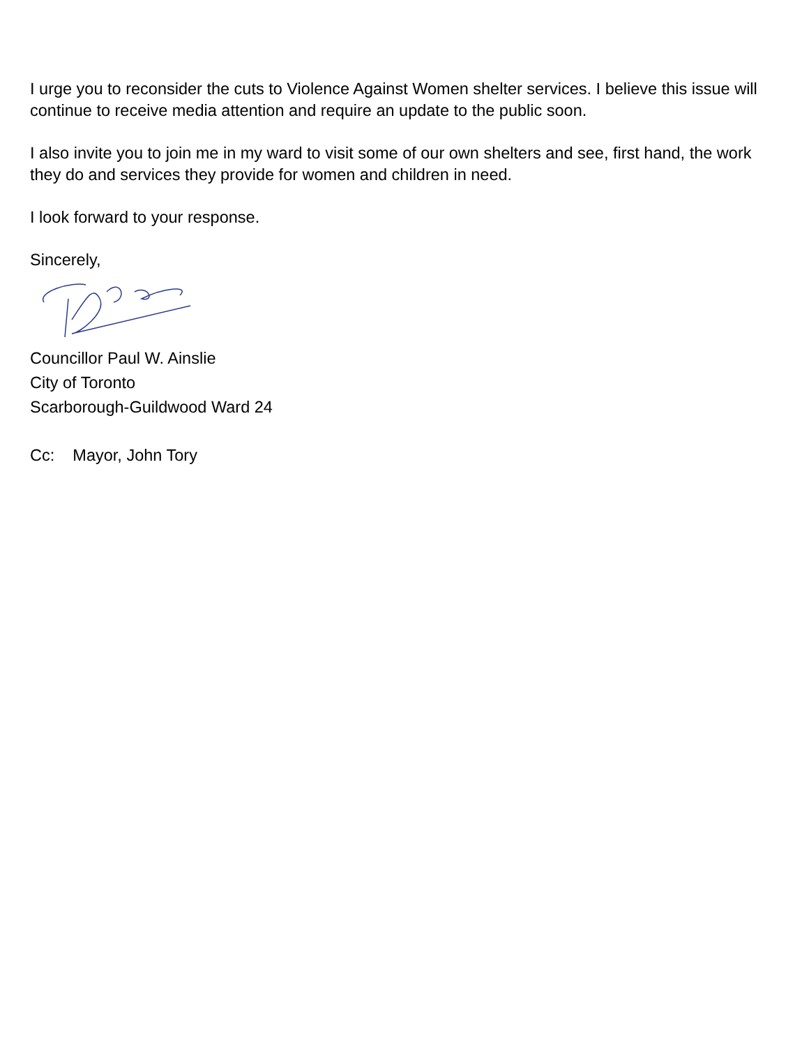I urge you to reconsider the cuts to Violence Against Women shelter services. I believe this issue will continue to receive media attention and require an update to the public soon.
I also invite you to join me in my ward to visit some of our own shelters and see, first hand, the work they do and services they provide for women and children in need.
I look forward to your response.
Sincerely,
Councillor Paul W. Ainslie
City of Toronto
Scarborough-Guildwood Ward 24
Cc: Mayor, John Tory